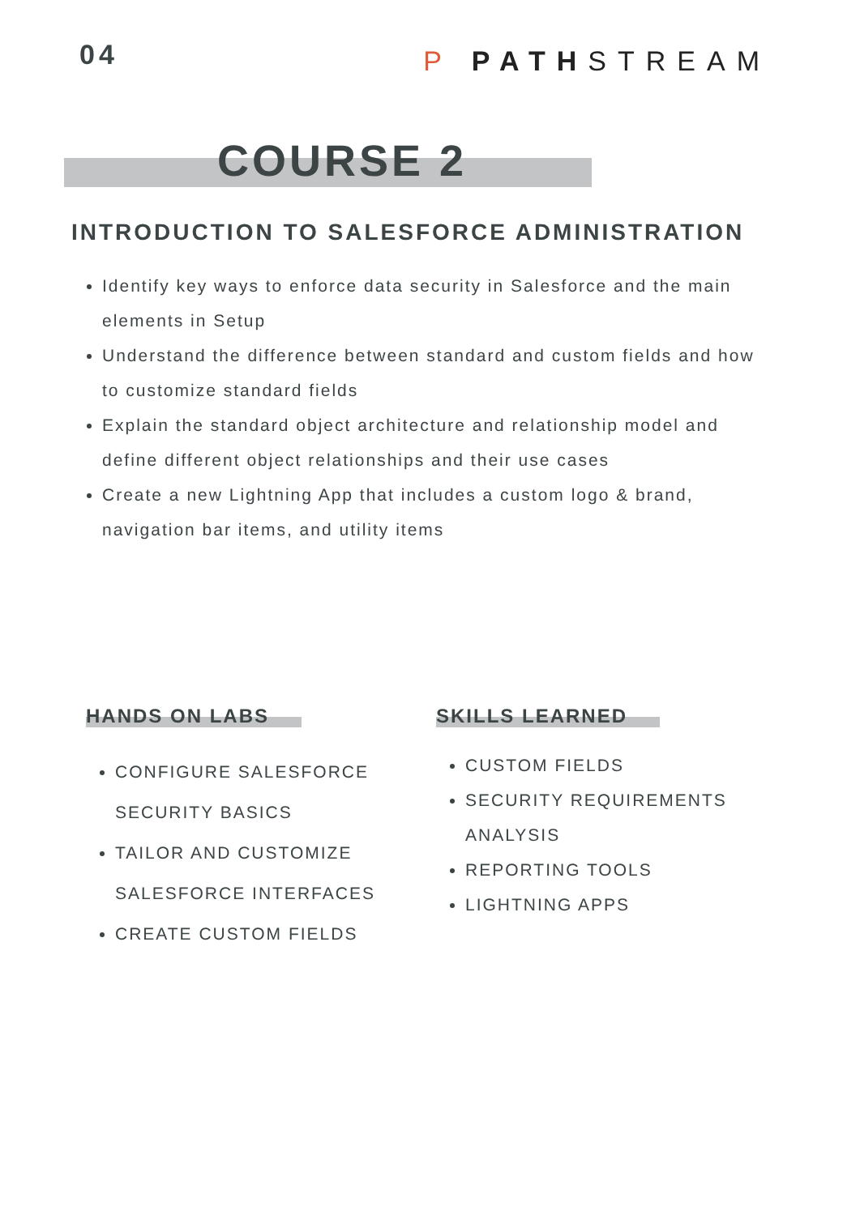04
P PATHSTREAM
COURSE 2
INTRODUCTION TO SALESFORCE ADMINISTRATION
Identify key ways to enforce data security in Salesforce and the main elements in Setup
Understand the difference between standard and custom fields and how to customize standard fields
Explain the standard object architecture and relationship model and define different object relationships and their use cases
Create a new Lightning App that includes a custom logo & brand, navigation bar items, and utility items
HANDS ON LABS
CONFIGURE SALESFORCE SECURITY BASICS
TAILOR AND CUSTOMIZE SALESFORCE INTERFACES
CREATE CUSTOM FIELDS
SKILLS LEARNED
CUSTOM FIELDS
SECURITY REQUIREMENTS ANALYSIS
REPORTING TOOLS
LIGHTNING APPS